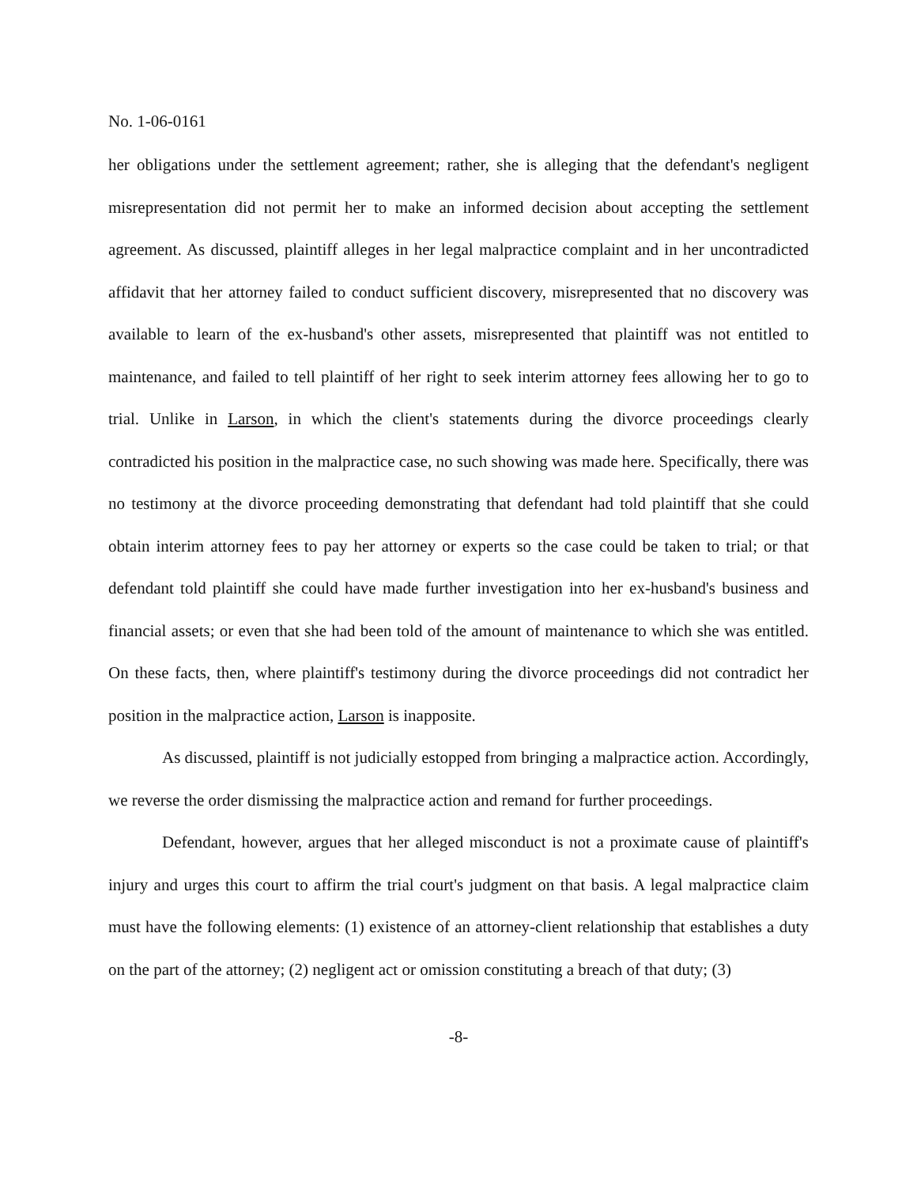No. 1-06-0161
her obligations under the settlement agreement; rather, she is alleging that the defendant's negligent misrepresentation did not permit her to make an informed decision about accepting the settlement agreement. As discussed, plaintiff alleges in her legal malpractice complaint and in her uncontradicted affidavit that her attorney failed to conduct sufficient discovery, misrepresented that no discovery was available to learn of the ex-husband's other assets, misrepresented that plaintiff was not entitled to maintenance, and failed to tell plaintiff of her right to seek interim attorney fees allowing her to go to trial. Unlike in Larson, in which the client's statements during the divorce proceedings clearly contradicted his position in the malpractice case, no such showing was made here. Specifically, there was no testimony at the divorce proceeding demonstrating that defendant had told plaintiff that she could obtain interim attorney fees to pay her attorney or experts so the case could be taken to trial; or that defendant told plaintiff she could have made further investigation into her ex-husband's business and financial assets; or even that she had been told of the amount of maintenance to which she was entitled. On these facts, then, where plaintiff's testimony during the divorce proceedings did not contradict her position in the malpractice action, Larson is inapposite.
As discussed, plaintiff is not judicially estopped from bringing a malpractice action. Accordingly, we reverse the order dismissing the malpractice action and remand for further proceedings.
Defendant, however, argues that her alleged misconduct is not a proximate cause of plaintiff's injury and urges this court to affirm the trial court's judgment on that basis. A legal malpractice claim must have the following elements: (1) existence of an attorney-client relationship that establishes a duty on the part of the attorney; (2) negligent act or omission constituting a breach of that duty; (3)
-8-